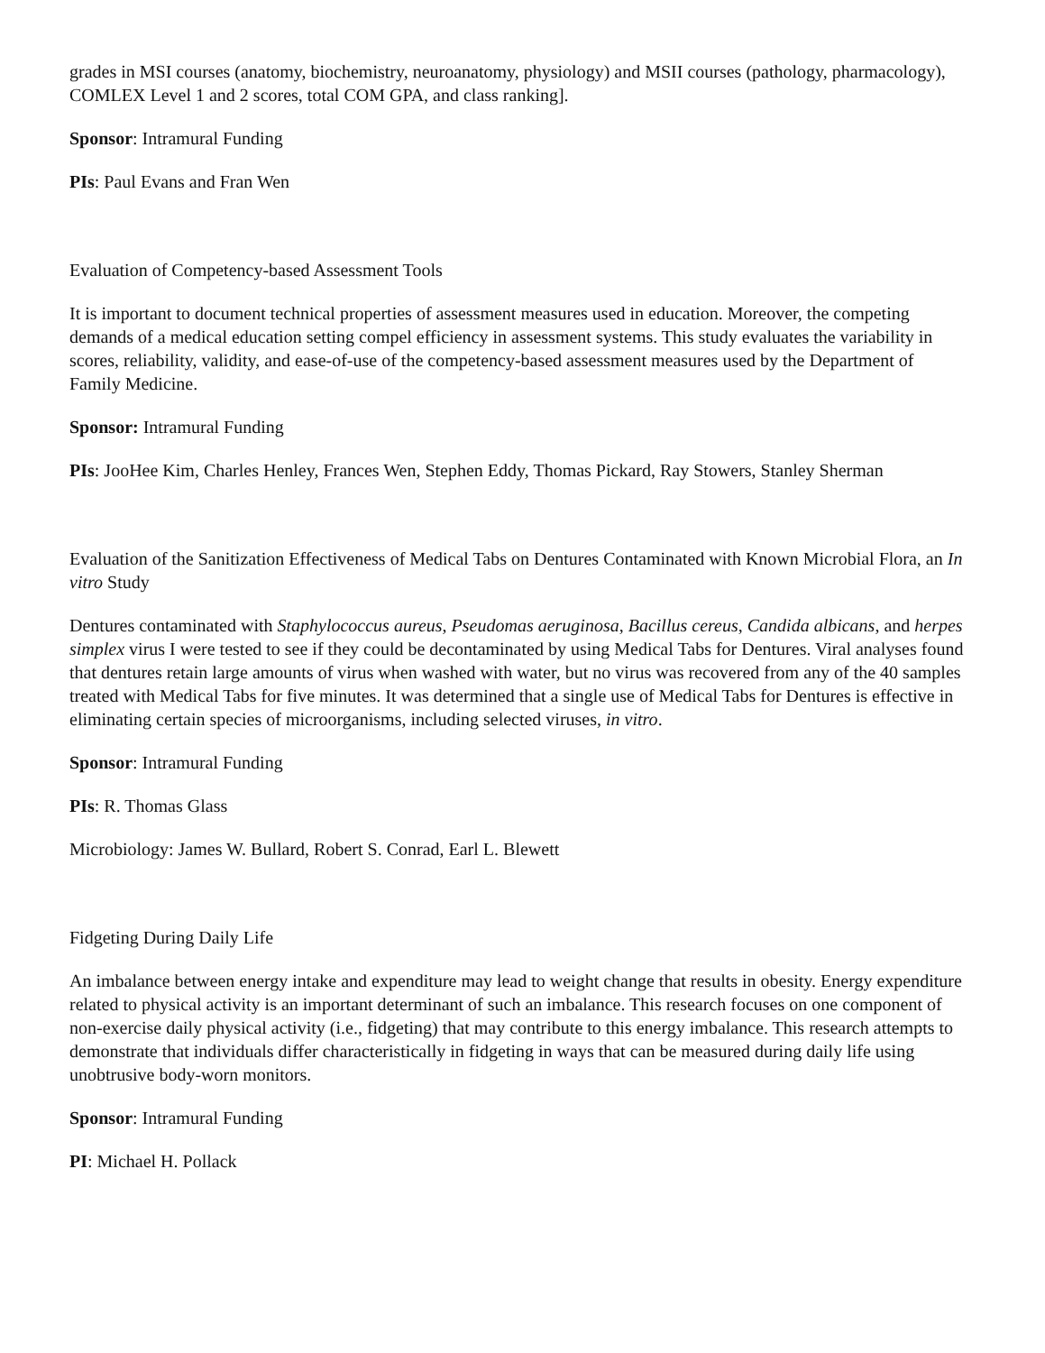grades in MSI courses (anatomy, biochemistry, neuroanatomy, physiology) and MSII courses (pathology, pharmacology), COMLEX Level 1 and 2 scores, total COM GPA, and class ranking].
Sponsor: Intramural Funding
PIs: Paul Evans and Fran Wen
Evaluation of Competency-based Assessment Tools
It is important to document technical properties of assessment measures used in education. Moreover, the competing demands of a medical education setting compel efficiency in assessment systems. This study evaluates the variability in scores, reliability, validity, and ease-of-use of the competency-based assessment measures used by the Department of Family Medicine.
Sponsor: Intramural Funding
PIs: JooHee Kim, Charles Henley, Frances Wen, Stephen Eddy, Thomas Pickard, Ray Stowers, Stanley Sherman
Evaluation of the Sanitization Effectiveness of Medical Tabs on Dentures Contaminated with Known Microbial Flora, an In vitro Study
Dentures contaminated with Staphylococcus aureus, Pseudomas aeruginosa, Bacillus cereus, Candida albicans, and herpes simplex virus I were tested to see if they could be decontaminated by using Medical Tabs for Dentures. Viral analyses found that dentures retain large amounts of virus when washed with water, but no virus was recovered from any of the 40 samples treated with Medical Tabs for five minutes. It was determined that a single use of Medical Tabs for Dentures is effective in eliminating certain species of microorganisms, including selected viruses, in vitro.
Sponsor: Intramural Funding
PIs: R. Thomas Glass
Microbiology: James W. Bullard, Robert S. Conrad, Earl L. Blewett
Fidgeting During Daily Life
An imbalance between energy intake and expenditure may lead to weight change that results in obesity. Energy expenditure related to physical activity is an important determinant of such an imbalance. This research focuses on one component of non-exercise daily physical activity (i.e., fidgeting) that may contribute to this energy imbalance. This research attempts to demonstrate that individuals differ characteristically in fidgeting in ways that can be measured during daily life using unobtrusive body-worn monitors.
Sponsor: Intramural Funding
PI: Michael H. Pollack